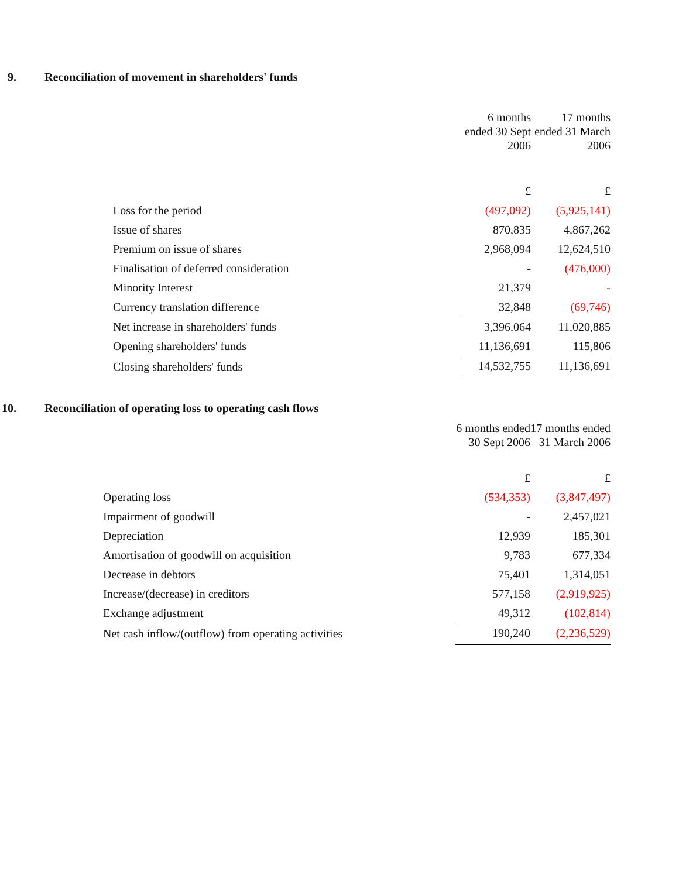9. Reconciliation of movement in shareholders' funds
| | 6 months ended 30 Sept 2006 | 17 months ended 31 March 2006 |
| | £ | £ |
| Loss for the period | (497,092) | (5,925,141) |
| Issue of shares | 870,835 | 4,867,262 |
| Premium on issue of shares | 2,968,094 | 12,624,510 |
| Finalisation of deferred consideration | - | (476,000) |
| Minority Interest | 21,379 | - |
| Currency translation difference | 32,848 | (69,746) |
| Net increase in shareholders' funds | 3,396,064 | 11,020,885 |
| Opening shareholders' funds | 11,136,691 | 115,806 |
| Closing shareholders' funds | 14,532,755 | 11,136,691 |
10. Reconciliation of operating loss to operating cash flows
| | 6 months ended 30 Sept 2006 | 17 months ended 31 March 2006 |
| | £ | £ |
| Operating loss | (534,353) | (3,847,497) |
| Impairment of goodwill | - | 2,457,021 |
| Depreciation | 12,939 | 185,301 |
| Amortisation of goodwill on acquisition | 9,783 | 677,334 |
| Decrease in debtors | 75,401 | 1,314,051 |
| Increase/(decrease) in creditors | 577,158 | (2,919,925) |
| Exchange adjustment | 49,312 | (102,814) |
| Net cash inflow/(outflow) from operating activities | 190,240 | (2,236,529) |